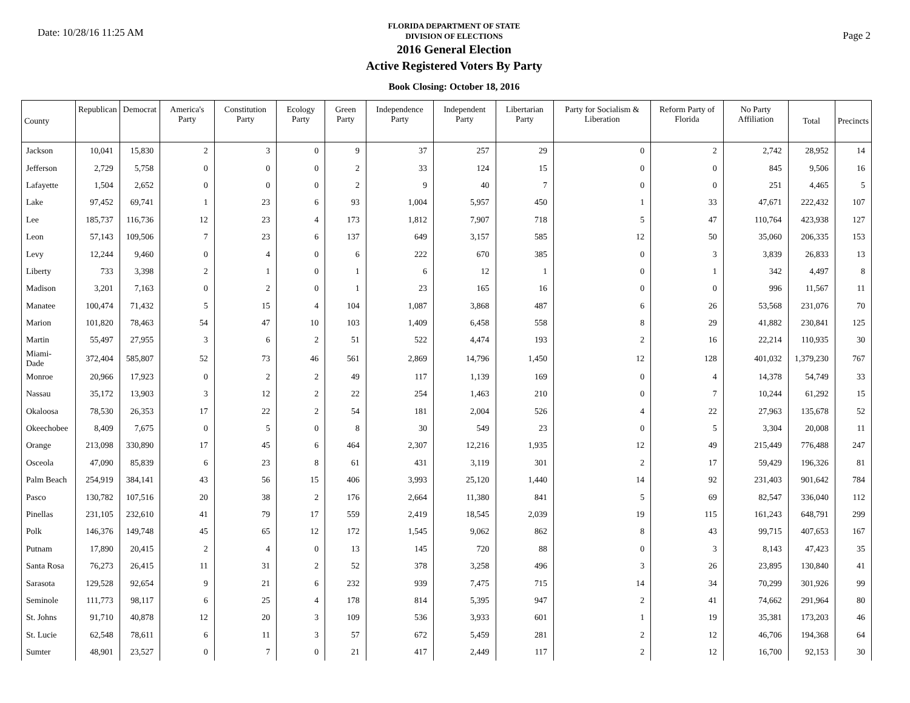Date: 10/28/16 11:25 AM
FLORIDA DEPARTMENT OF STATE
DIVISION OF ELECTIONS
2016 General Election
Active Registered Voters By Party
Book Closing: October 18, 2016
Page 2
| County | Republican | Democrat | America's Party | Constitution Party | Ecology Party | Green Party | Independence Party | Independent Party | Libertarian Party | Party for Socialism & Liberation | Reform Party of Florida | No Party Affiliation | Total | Precincts |
| --- | --- | --- | --- | --- | --- | --- | --- | --- | --- | --- | --- | --- | --- | --- |
| Jackson | 10,041 | 15,830 | 2 | 3 | 0 | 9 | 37 | 257 | 29 | 0 | 2 | 2,742 | 28,952 | 14 |
| Jefferson | 2,729 | 5,758 | 0 | 0 | 0 | 2 | 33 | 124 | 15 | 0 | 0 | 845 | 9,506 | 16 |
| Lafayette | 1,504 | 2,652 | 0 | 0 | 0 | 2 | 9 | 40 | 7 | 0 | 0 | 251 | 4,465 | 5 |
| Lake | 97,452 | 69,741 | 1 | 23 | 6 | 93 | 1,004 | 5,957 | 450 | 1 | 33 | 47,671 | 222,432 | 107 |
| Lee | 185,737 | 116,736 | 12 | 23 | 4 | 173 | 1,812 | 7,907 | 718 | 5 | 47 | 110,764 | 423,938 | 127 |
| Leon | 57,143 | 109,506 | 7 | 23 | 6 | 137 | 649 | 3,157 | 585 | 12 | 50 | 35,060 | 206,335 | 153 |
| Levy | 12,244 | 9,460 | 0 | 4 | 0 | 6 | 222 | 670 | 385 | 0 | 3 | 3,839 | 26,833 | 13 |
| Liberty | 733 | 3,398 | 2 | 1 | 0 | 1 | 6 | 12 | 1 | 0 | 1 | 342 | 4,497 | 8 |
| Madison | 3,201 | 7,163 | 0 | 2 | 0 | 1 | 23 | 165 | 16 | 0 | 0 | 996 | 11,567 | 11 |
| Manatee | 100,474 | 71,432 | 5 | 15 | 4 | 104 | 1,087 | 3,868 | 487 | 6 | 26 | 53,568 | 231,076 | 70 |
| Marion | 101,820 | 78,463 | 54 | 47 | 10 | 103 | 1,409 | 6,458 | 558 | 8 | 29 | 41,882 | 230,841 | 125 |
| Martin | 55,497 | 27,955 | 3 | 6 | 2 | 51 | 522 | 4,474 | 193 | 2 | 16 | 22,214 | 110,935 | 30 |
| Miami-Dade | 372,404 | 585,807 | 52 | 73 | 46 | 561 | 2,869 | 14,796 | 1,450 | 12 | 128 | 401,032 | 1,379,230 | 767 |
| Monroe | 20,966 | 17,923 | 0 | 2 | 2 | 49 | 117 | 1,139 | 169 | 0 | 4 | 14,378 | 54,749 | 33 |
| Nassau | 35,172 | 13,903 | 3 | 12 | 2 | 22 | 254 | 1,463 | 210 | 0 | 7 | 10,244 | 61,292 | 15 |
| Okaloosa | 78,530 | 26,353 | 17 | 22 | 2 | 54 | 181 | 2,004 | 526 | 4 | 22 | 27,963 | 135,678 | 52 |
| Okeechobee | 8,409 | 7,675 | 0 | 5 | 0 | 8 | 30 | 549 | 23 | 0 | 5 | 3,304 | 20,008 | 11 |
| Orange | 213,098 | 330,890 | 17 | 45 | 6 | 464 | 2,307 | 12,216 | 1,935 | 12 | 49 | 215,449 | 776,488 | 247 |
| Osceola | 47,090 | 85,839 | 6 | 23 | 8 | 61 | 431 | 3,119 | 301 | 2 | 17 | 59,429 | 196,326 | 81 |
| Palm Beach | 254,919 | 384,141 | 43 | 56 | 15 | 406 | 3,993 | 25,120 | 1,440 | 14 | 92 | 231,403 | 901,642 | 784 |
| Pasco | 130,782 | 107,516 | 20 | 38 | 2 | 176 | 2,664 | 11,380 | 841 | 5 | 69 | 82,547 | 336,040 | 112 |
| Pinellas | 231,105 | 232,610 | 41 | 79 | 17 | 559 | 2,419 | 18,545 | 2,039 | 19 | 115 | 161,243 | 648,791 | 299 |
| Polk | 146,376 | 149,748 | 45 | 65 | 12 | 172 | 1,545 | 9,062 | 862 | 8 | 43 | 99,715 | 407,653 | 167 |
| Putnam | 17,890 | 20,415 | 2 | 4 | 0 | 13 | 145 | 720 | 88 | 0 | 3 | 8,143 | 47,423 | 35 |
| Santa Rosa | 76,273 | 26,415 | 11 | 31 | 2 | 52 | 378 | 3,258 | 496 | 3 | 26 | 23,895 | 130,840 | 41 |
| Sarasota | 129,528 | 92,654 | 9 | 21 | 6 | 232 | 939 | 7,475 | 715 | 14 | 34 | 70,299 | 301,926 | 99 |
| Seminole | 111,773 | 98,117 | 6 | 25 | 4 | 178 | 814 | 5,395 | 947 | 2 | 41 | 74,662 | 291,964 | 80 |
| St. Johns | 91,710 | 40,878 | 12 | 20 | 3 | 109 | 536 | 3,933 | 601 | 1 | 19 | 35,381 | 173,203 | 46 |
| St. Lucie | 62,548 | 78,611 | 6 | 11 | 3 | 57 | 672 | 5,459 | 281 | 2 | 12 | 46,706 | 194,368 | 64 |
| Sumter | 48,901 | 23,527 | 0 | 7 | 0 | 21 | 417 | 2,449 | 117 | 2 | 12 | 16,700 | 92,153 | 30 |